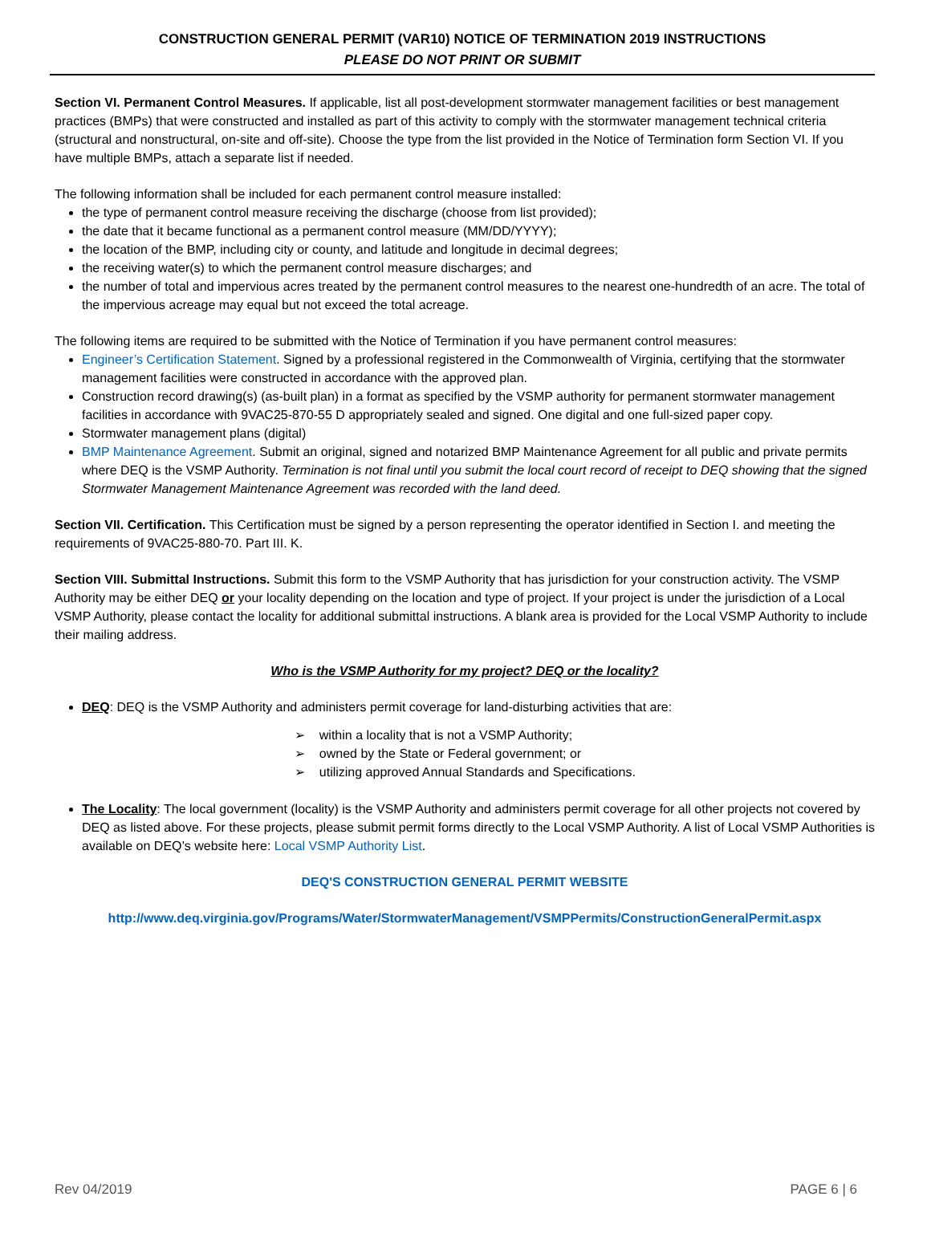CONSTRUCTION GENERAL PERMIT (VAR10) NOTICE OF TERMINATION 2019 INSTRUCTIONS
PLEASE DO NOT PRINT OR SUBMIT
Section VI. Permanent Control Measures. If applicable, list all post-development stormwater management facilities or best management practices (BMPs) that were constructed and installed as part of this activity to comply with the stormwater management technical criteria (structural and nonstructural, on-site and off-site). Choose the type from the list provided in the Notice of Termination form Section VI. If you have multiple BMPs, attach a separate list if needed.
The following information shall be included for each permanent control measure installed:
the type of permanent control measure receiving the discharge (choose from list provided);
the date that it became functional as a permanent control measure (MM/DD/YYYY);
the location of the BMP, including city or county, and latitude and longitude in decimal degrees;
the receiving water(s) to which the permanent control measure discharges; and
the number of total and impervious acres treated by the permanent control measures to the nearest one-hundredth of an acre. The total of the impervious acreage may equal but not exceed the total acreage.
The following items are required to be submitted with the Notice of Termination if you have permanent control measures:
Engineer’s Certification Statement. Signed by a professional registered in the Commonwealth of Virginia, certifying that the stormwater management facilities were constructed in accordance with the approved plan.
Construction record drawing(s) (as-built plan) in a format as specified by the VSMP authority for permanent stormwater management facilities in accordance with 9VAC25-870-55 D appropriately sealed and signed. One digital and one full-sized paper copy.
Stormwater management plans (digital)
BMP Maintenance Agreement. Submit an original, signed and notarized BMP Maintenance Agreement for all public and private permits where DEQ is the VSMP Authority. Termination is not final until you submit the local court record of receipt to DEQ showing that the signed Stormwater Management Maintenance Agreement was recorded with the land deed.
Section VII. Certification. This Certification must be signed by a person representing the operator identified in Section I. and meeting the requirements of 9VAC25-880-70. Part III. K.
Section VIII. Submittal Instructions. Submit this form to the VSMP Authority that has jurisdiction for your construction activity. The VSMP Authority may be either DEQ or your locality depending on the location and type of project. If your project is under the jurisdiction of a Local VSMP Authority, please contact the locality for additional submittal instructions. A blank area is provided for the Local VSMP Authority to include their mailing address.
Who is the VSMP Authority for my project? DEQ or the locality?
DEQ: DEQ is the VSMP Authority and administers permit coverage for land-disturbing activities that are:
➢ within a locality that is not a VSMP Authority;
➢ owned by the State or Federal government; or
➢ utilizing approved Annual Standards and Specifications.
The Locality: The local government (locality) is the VSMP Authority and administers permit coverage for all other projects not covered by DEQ as listed above. For these projects, please submit permit forms directly to the Local VSMP Authority. A list of Local VSMP Authorities is available on DEQ’s website here: Local VSMP Authority List.
DEQ'S CONSTRUCTION GENERAL PERMIT WEBSITE
http://www.deq.virginia.gov/Programs/Water/StormwaterManagement/VSMPPermits/ConstructionGeneralPermit.aspx
Rev 04/2019 PAGE 6 | 6